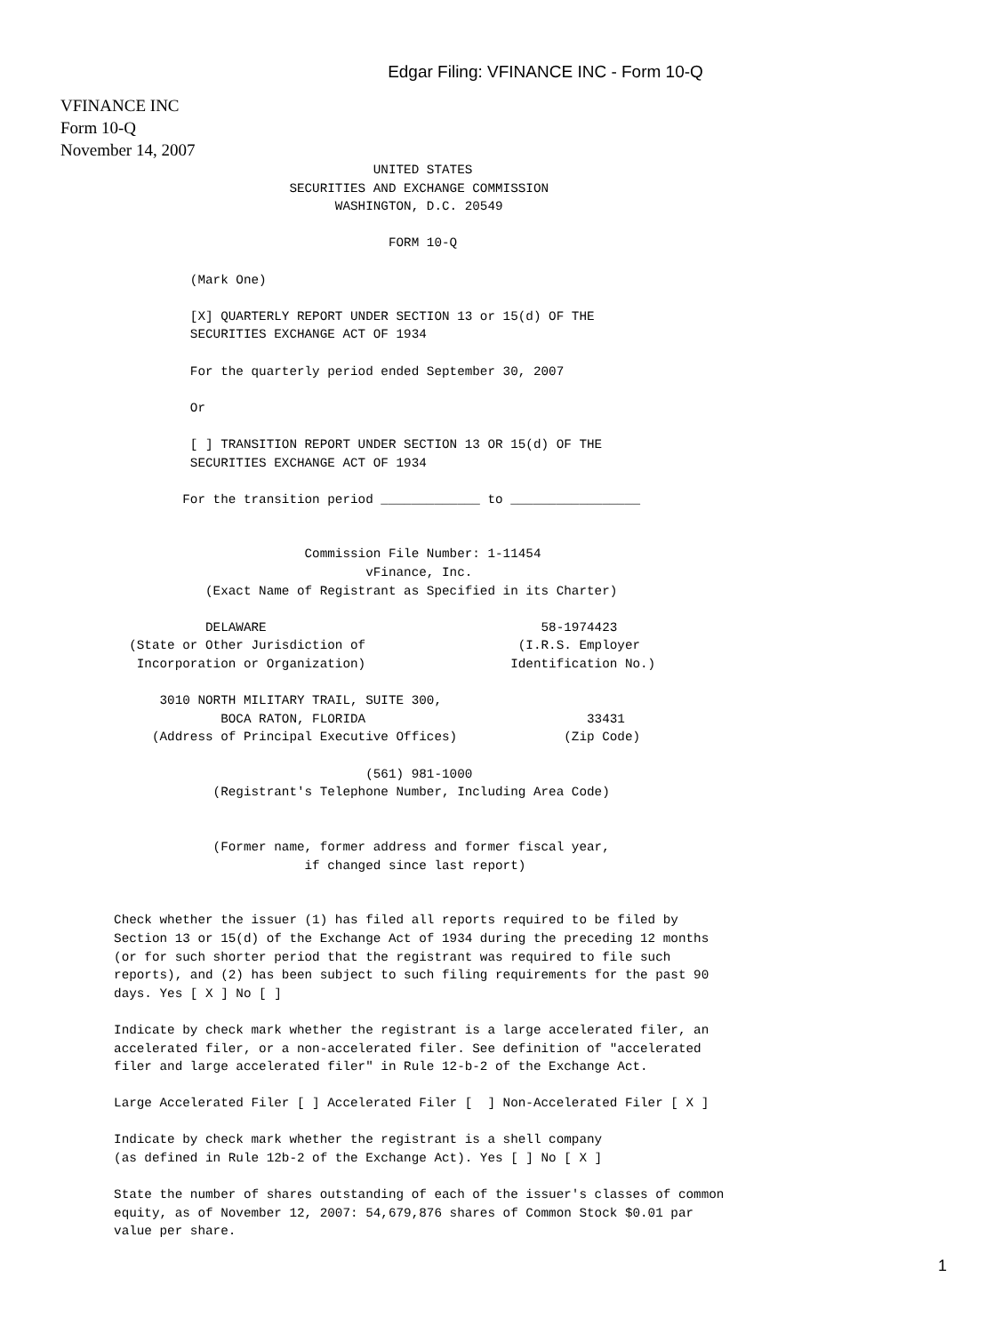Edgar Filing: VFINANCE INC - Form 10-Q
VFINANCE INC
Form 10-Q
November 14, 2007
                                         UNITED STATES
                              SECURITIES AND EXCHANGE COMMISSION
                                    WASHINGTON, D.C. 20549

                                           FORM 10-Q

                 (Mark One)

                 [X] QUARTERLY REPORT UNDER SECTION 13 or 15(d) OF THE
                 SECURITIES EXCHANGE ACT OF 1934

                 For the quarterly period ended September 30, 2007

                 Or

                 [ ] TRANSITION REPORT UNDER SECTION 13 OR 15(d) OF THE
                 SECURITIES EXCHANGE ACT OF 1934

                For the transition period _____________ to _________________


                                Commission File Number: 1-11454
                                        vFinance, Inc.
                   (Exact Name of Registrant as Specified in its Charter)

                   DELAWARE                                    58-1974423
         (State or Other Jurisdiction of                    (I.R.S. Employer
          Incorporation or Organization)                   Identification No.)

             3010 NORTH MILITARY TRAIL, SUITE 300,
                     BOCA RATON, FLORIDA                             33431
            (Address of Principal Executive Offices)              (Zip Code)

                                        (561) 981-1000
                    (Registrant's Telephone Number, Including Area Code)


                    (Former name, former address and former fiscal year,
                                if changed since last report)


       Check whether the issuer (1) has filed all reports required to be filed by
       Section 13 or 15(d) of the Exchange Act of 1934 during the preceding 12 months
       (or for such shorter period that the registrant was required to file such
       reports), and (2) has been subject to such filing requirements for the past 90
       days. Yes [ X ] No [ ]

       Indicate by check mark whether the registrant is a large accelerated filer, an
       accelerated filer, or a non-accelerated filer. See definition of "accelerated
       filer and large accelerated filer" in Rule 12-b-2 of the Exchange Act.

       Large Accelerated Filer [ ] Accelerated Filer [  ] Non-Accelerated Filer [ X ]

       Indicate by check mark whether the registrant is a shell company
       (as defined in Rule 12b-2 of the Exchange Act). Yes [ ] No [ X ]

       State the number of shares outstanding of each of the issuer's classes of common
       equity, as of November 12, 2007: 54,679,876 shares of Common Stock $0.01 par
       value per share.
1